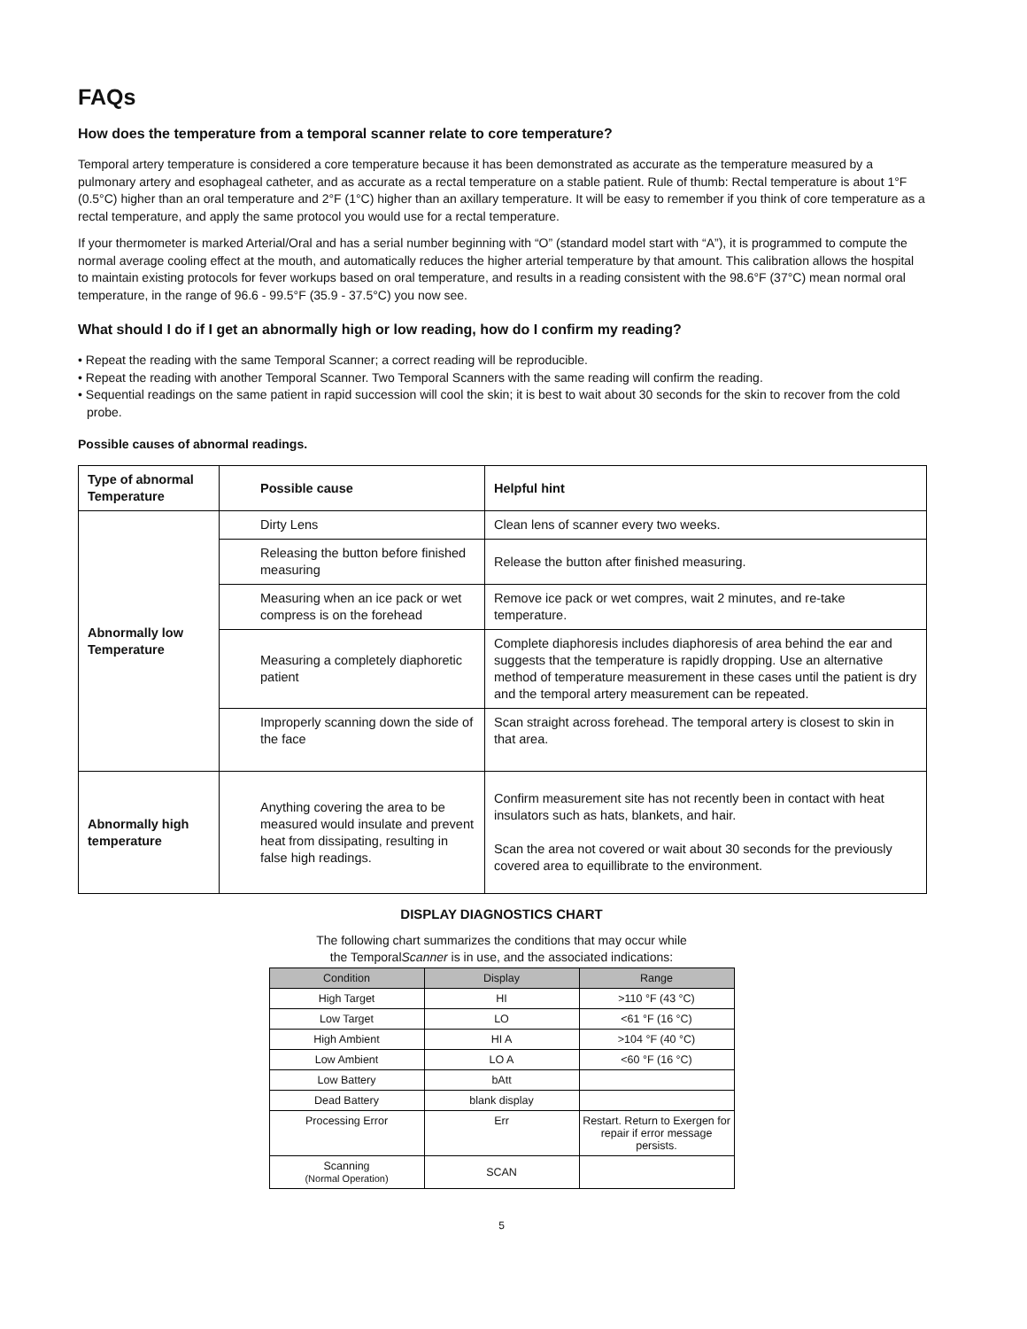FAQs
How does the temperature from a temporal scanner relate to core temperature?
Temporal artery temperature is considered a core temperature because it has been demonstrated as accurate as the temperature measured by a pulmonary artery and esophageal catheter, and as accurate as a rectal temperature on a stable patient. Rule of thumb: Rectal temperature is about 1°F (0.5°C) higher than an oral temperature and 2°F (1°C) higher than an axillary temperature. It will be easy to remember if you think of core temperature as a rectal temperature, and apply the same protocol you would use for a rectal temperature.
If your thermometer is marked Arterial/Oral and has a serial number beginning with “O” (standard model start with “A”), it is programmed to compute the normal average cooling effect at the mouth, and automatically reduces the higher arterial temperature by that amount. This calibration allows the hospital to maintain existing protocols for fever workups based on oral temperature, and results in a reading consistent with the 98.6°F (37°C) mean normal oral temperature, in the range of 96.6 - 99.5°F (35.9 - 37.5°C) you now see.
What should I do if I get an abnormally high or low reading, how do I confirm my reading?
• Repeat the reading with the same Temporal Scanner; a correct reading will be reproducible.
• Repeat the reading with another Temporal Scanner. Two Temporal Scanners with the same reading will confirm the reading.
• Sequential readings on the same patient in rapid succession will cool the skin; it is best to wait about 30 seconds for the skin to recover from the cold probe.
Possible causes of abnormal readings.
| Type of abnormal Temperature | Possible cause | Helpful hint |
| --- | --- | --- |
| Abnormally low Temperature | Dirty Lens | Clean lens of scanner every two weeks. |
| | Releasing the button before finished measuring | Release the button after finished measuring. |
| | Measuring when an ice pack or wet compress is on the forehead | Remove ice pack or wet compres, wait 2 minutes, and re-take temperature. |
| | Measuring a completely diaphoretic patient | Complete diaphoresis includes diaphoresis of area behind the ear and suggests that the temperature is rapidly dropping. Use an alternative method of temperature measurement in these cases until the patient is dry and the temporal artery measurement can be repeated. |
| | Improperly scanning down the side of the face | Scan straight across forehead. The temporal artery is closest to skin in that area. |
| Abnormally high temperature | Anything covering the area to be measured would insulate and prevent heat from dissipating, resulting in false high readings. | Confirm measurement site has not recently been in contact with heat insulators such as hats, blankets, and hair. Scan the area not covered or wait about 30 seconds for the previously covered area to equillibrate to the environment. |
DISPLAY DIAGNOSTICS CHART
The following chart summarizes the conditions that may occur while
the TemporalScanner is in use, and the associated indications:
| Condition | Display | Range |
| --- | --- | --- |
| High Target | HI | >110 °F (43 °C) |
| Low Target | LO | <61 °F (16 °C) |
| High Ambient | HI A | >104 °F (40 °C) |
| Low Ambient | LO A | <60 °F (16 °C) |
| Low Battery | bAtt | |
| Dead Battery | blank display | |
| Processing Error | Err | Restart. Return to Exergen for repair if error message persists. |
| Scanning (Normal Operation) | SCAN | |
5